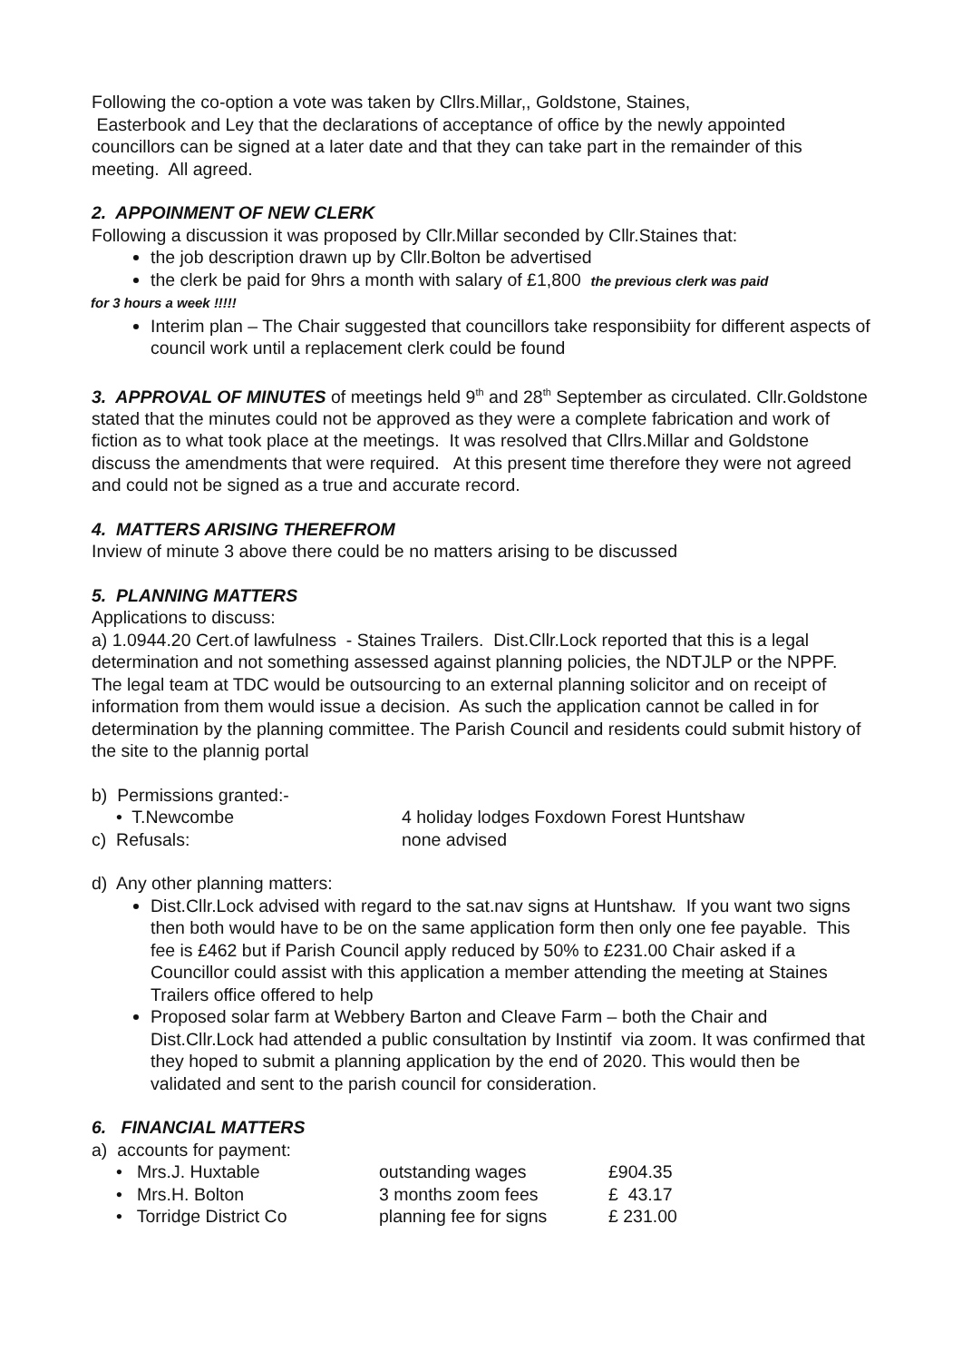Following the co-option a vote was taken by Cllrs.Millar,, Goldstone, Staines,
Easterbook and Ley that the declarations of acceptance of office by the newly appointed councillors can be signed at a later date and that they can take part in the remainder of this meeting. All agreed.
2. APPOINMENT OF NEW CLERK
Following a discussion it was proposed by Cllr.Millar seconded by Cllr.Staines that:
the job description drawn up by Cllr.Bolton be advertised
the clerk be paid for 9hrs a month with salary of £1,800 the previous clerk was paid
for 3 hours a week !!!!!
Interim plan – The Chair suggested that councillors take responsibiity for different aspects of council work until a replacement clerk could be found
3. APPROVAL OF MINUTES of meetings held 9<sup>th</sup> and 28<sup>th</sup> September as circulated. Cllr.Goldstone stated that the minutes could not be approved as they were a complete fabrication and work of fiction as to what took place at the meetings. It was resolved that Cllrs.Millar and Goldstone discuss the amendments that were required. At this present time therefore they were not agreed and could not be signed as a true and accurate record.
4. MATTERS ARISING THEREFROM
Inview of minute 3 above there could be no matters arising to be discussed
5. PLANNING MATTERS
Applications to discuss:
a) 1.0944.20 Cert.of lawfulness - Staines Trailers. Dist.Cllr.Lock reported that this is a legal determination and not something assessed against planning policies, the NDTJLP or the NPPF. The legal team at TDC would be outsourcing to an external planning solicitor and on receipt of information from them would issue a decision. As such the application cannot be called in for determination by the planning committee. The Parish Council and residents could submit history of the site to the plannig portal
b) Permissions granted:-
| • T.Newcombe | 4 holiday lodges Foxdown Forest Huntshaw |
| c) Refusals: | none advised |
d) Any other planning matters:
Dist.Cllr.Lock advised with regard to the sat.nav signs at Huntshaw. If you want two signs then both would have to be on the same application form then only one fee payable. This fee is £462 but if Parish Council apply reduced by 50% to £231.00 Chair asked if a Councillor could assist with this application a member attending the meeting at Staines Trailers office offered to help
Proposed solar farm at Webbery Barton and Cleave Farm – both the Chair and Dist.Cllr.Lock had attended a public consultation by Instintif via zoom. It was confirmed that they hoped to submit a planning application by the end of 2020. This would then be validated and sent to the parish council for consideration.
6. FINANCIAL MATTERS
a) accounts for payment:
| • Mrs.J. Huxtable | outstanding wages | £904.35 |
| • Mrs.H. Bolton | 3 months zoom fees | £ 43.17 |
| • Torridge District Co | planning fee for signs | £ 231.00 |